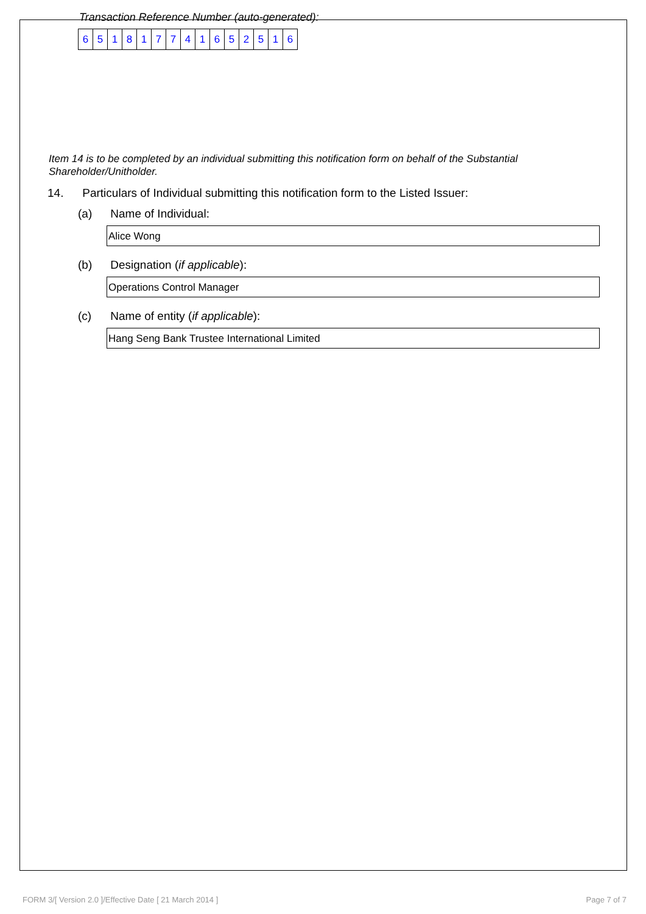Transaction Reference Number (auto-generated):
| 6 | 5 | 1 | 8 | 1 | 7 | 7 | 4 | 1 | 6 | 5 | 2 | 5 | 1 | 6 |
Item 14 is to be completed by an individual submitting this notification form on behalf of the Substantial Shareholder/Unitholder.
14. Particulars of Individual submitting this notification form to the Listed Issuer:
(a) Name of Individual:
Alice Wong
(b) Designation (if applicable):
Operations Control Manager
(c) Name of entity (if applicable):
Hang Seng Bank Trustee International Limited
FORM 3/[ Version 2.0 ]/Effective Date [ 21 March 2014 ] Page 7 of 7